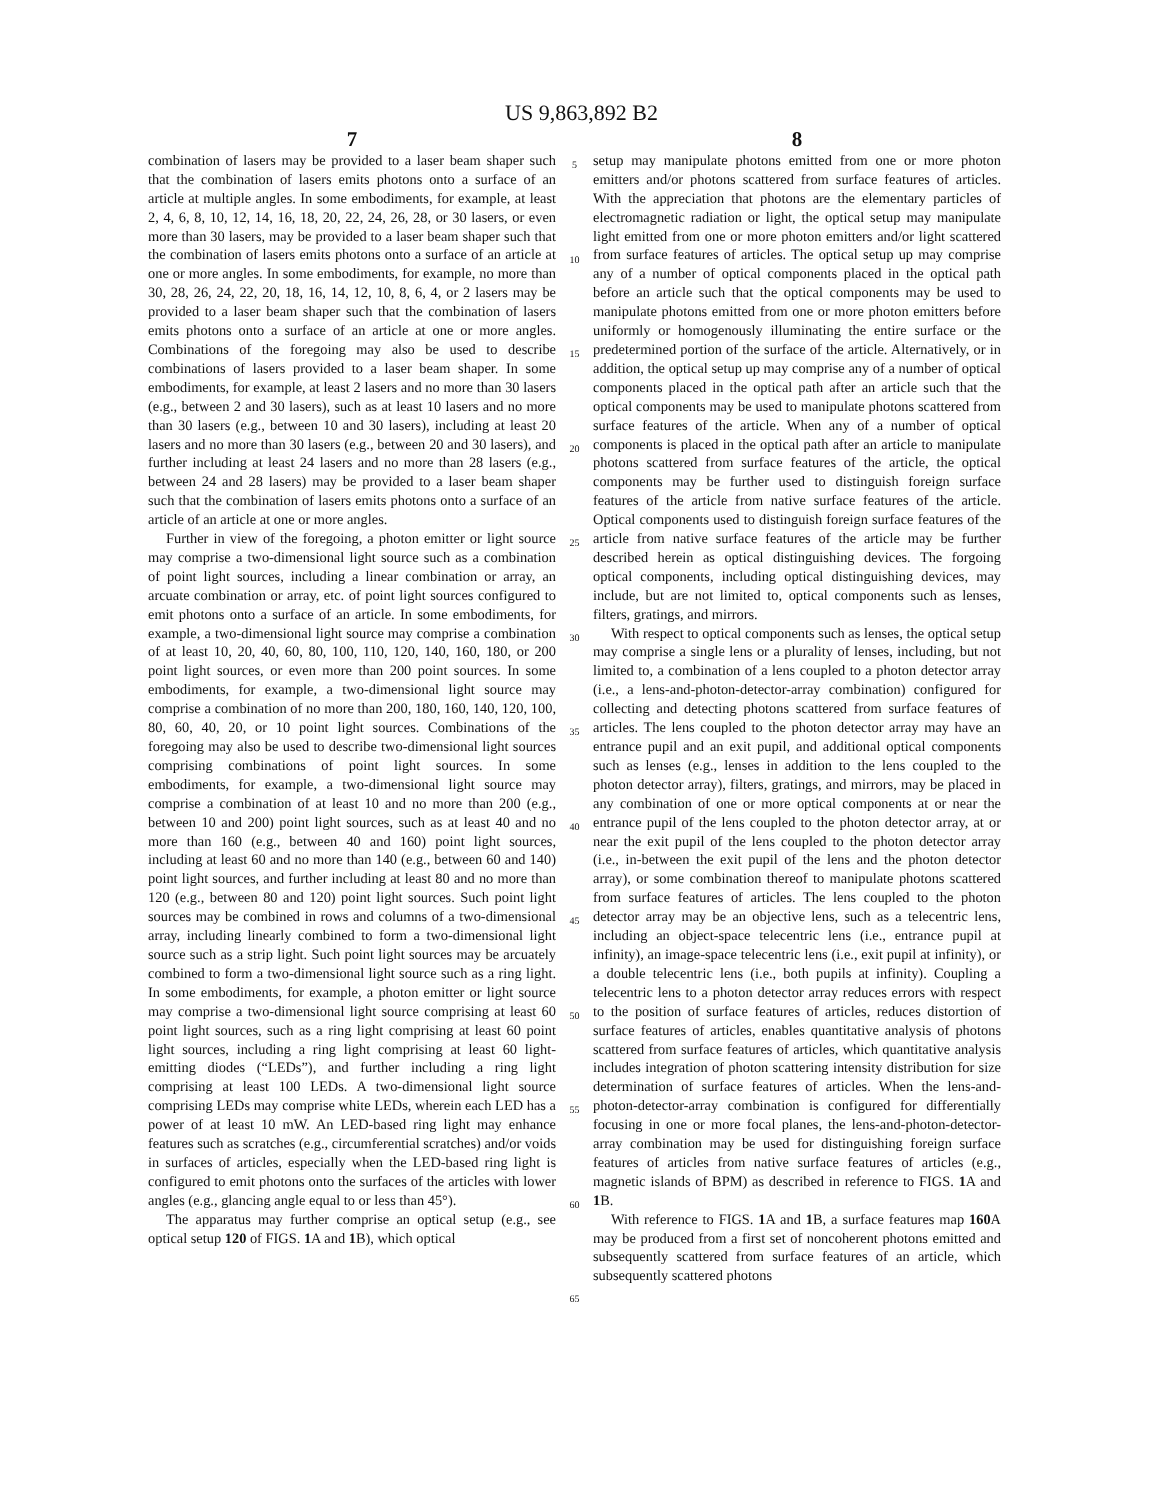US 9,863,892 B2
7
combination of lasers may be provided to a laser beam shaper such that the combination of lasers emits photons onto a surface of an article at multiple angles. In some embodiments, for example, at least 2, 4, 6, 8, 10, 12, 14, 16, 18, 20, 22, 24, 26, 28, or 30 lasers, or even more than 30 lasers, may be provided to a laser beam shaper such that the combination of lasers emits photons onto a surface of an article at one or more angles. In some embodiments, for example, no more than 30, 28, 26, 24, 22, 20, 18, 16, 14, 12, 10, 8, 6, 4, or 2 lasers may be provided to a laser beam shaper such that the combination of lasers emits photons onto a surface of an article at one or more angles. Combinations of the foregoing may also be used to describe combinations of lasers provided to a laser beam shaper. In some embodiments, for example, at least 2 lasers and no more than 30 lasers (e.g., between 2 and 30 lasers), such as at least 10 lasers and no more than 30 lasers (e.g., between 10 and 30 lasers), including at least 20 lasers and no more than 30 lasers (e.g., between 20 and 30 lasers), and further including at least 24 lasers and no more than 28 lasers (e.g., between 24 and 28 lasers) may be provided to a laser beam shaper such that the combination of lasers emits photons onto a surface of an article of an article at one or more angles.
Further in view of the foregoing, a photon emitter or light source may comprise a two-dimensional light source such as a combination of point light sources, including a linear combination or array, an arcuate combination or array, etc. of point light sources configured to emit photons onto a surface of an article. In some embodiments, for example, a two-dimensional light source may comprise a combination of at least 10, 20, 40, 60, 80, 100, 110, 120, 140, 160, 180, or 200 point light sources, or even more than 200 point sources. In some embodiments, for example, a two-dimensional light source may comprise a combination of no more than 200, 180, 160, 140, 120, 100, 80, 60, 40, 20, or 10 point light sources. Combinations of the foregoing may also be used to describe two-dimensional light sources comprising combinations of point light sources. In some embodiments, for example, a two-dimensional light source may comprise a combination of at least 10 and no more than 200 (e.g., between 10 and 200) point light sources, such as at least 40 and no more than 160 (e.g., between 40 and 160) point light sources, including at least 60 and no more than 140 (e.g., between 60 and 140) point light sources, and further including at least 80 and no more than 120 (e.g., between 80 and 120) point light sources. Such point light sources may be combined in rows and columns of a two-dimensional array, including linearly combined to form a two-dimensional light source such as a strip light. Such point light sources may be arcuately combined to form a two-dimensional light source such as a ring light. In some embodiments, for example, a photon emitter or light source may comprise a two-dimensional light source comprising at least 60 point light sources, such as a ring light comprising at least 60 point light sources, including a ring light comprising at least 60 light-emitting diodes (“LEDs”), and further including a ring light comprising at least 100 LEDs. A two-dimensional light source comprising LEDs may comprise white LEDs, wherein each LED has a power of at least 10 mW. An LED-based ring light may enhance features such as scratches (e.g., circumferential scratches) and/or voids in surfaces of articles, especially when the LED-based ring light is configured to emit photons onto the surfaces of the articles with lower angles (e.g., glancing angle equal to or less than 45°).
The apparatus may further comprise an optical setup (e.g., see optical setup 120 of FIGS. 1 A and 1 B), which optical
5
10
15
20
25
30
35
40
45
50
55
60
65
8
setup may manipulate photons emitted from one or more photon emitters and/or photons scattered from surface features of articles. With the appreciation that photons are the elementary particles of electromagnetic radiation or light, the optical setup may manipulate light emitted from one or more photon emitters and/or light scattered from surface features of articles. The optical setup up may comprise any of a number of optical components placed in the optical path before an article such that the optical components may be used to manipulate photons emitted from one or more photon emitters before uniformly or homogenously illuminating the entire surface or the predetermined portion of the surface of the article. Alternatively, or in addition, the optical setup up may comprise any of a number of optical components placed in the optical path after an article such that the optical components may be used to manipulate photons scattered from surface features of the article. When any of a number of optical components is placed in the optical path after an article to manipulate photons scattered from surface features of the article, the optical components may be further used to distinguish foreign surface features of the article from native surface features of the article. Optical components used to distinguish foreign surface features of the article from native surface features of the article may be further described herein as optical distinguishing devices. The forgoing optical components, including optical distinguishing devices, may include, but are not limited to, optical components such as lenses, filters, gratings, and mirrors.
With respect to optical components such as lenses, the optical setup may comprise a single lens or a plurality of lenses, including, but not limited to, a combination of a lens coupled to a photon detector array (i.e., a lens-and-photon-detector-array combination) configured for collecting and detecting photons scattered from surface features of articles. The lens coupled to the photon detector array may have an entrance pupil and an exit pupil, and additional optical components such as lenses (e.g., lenses in addition to the lens coupled to the photon detector array), filters, gratings, and mirrors, may be placed in any combination of one or more optical components at or near the entrance pupil of the lens coupled to the photon detector array, at or near the exit pupil of the lens coupled to the photon detector array (i.e., in-between the exit pupil of the lens and the photon detector array), or some combination thereof to manipulate photons scattered from surface features of articles. The lens coupled to the photon detector array may be an objective lens, such as a telecentric lens, including an object-space telecentric lens (i.e., entrance pupil at infinity), an image-space telecentric lens (i.e., exit pupil at infinity), or a double telecentric lens (i.e., both pupils at infinity). Coupling a telecentric lens to a photon detector array reduces errors with respect to the position of surface features of articles, reduces distortion of surface features of articles, enables quantitative analysis of photons scattered from surface features of articles, which quantitative analysis includes integration of photon scattering intensity distribution for size determination of surface features of articles. When the lens-and-photon-detector-array combination is configured for differentially focusing in one or more focal planes, the lens-and-photon-detector-array combination may be used for distinguishing foreign surface features of articles from native surface features of articles (e.g., magnetic islands of BPM) as described in reference to FIGS. 1 A and 1 B.
With reference to FIGS. 1 A and 1 B, a surface features map 160 A may be produced from a first set of noncoherent photons emitted and subsequently scattered from surface features of an article, which subsequently scattered photons